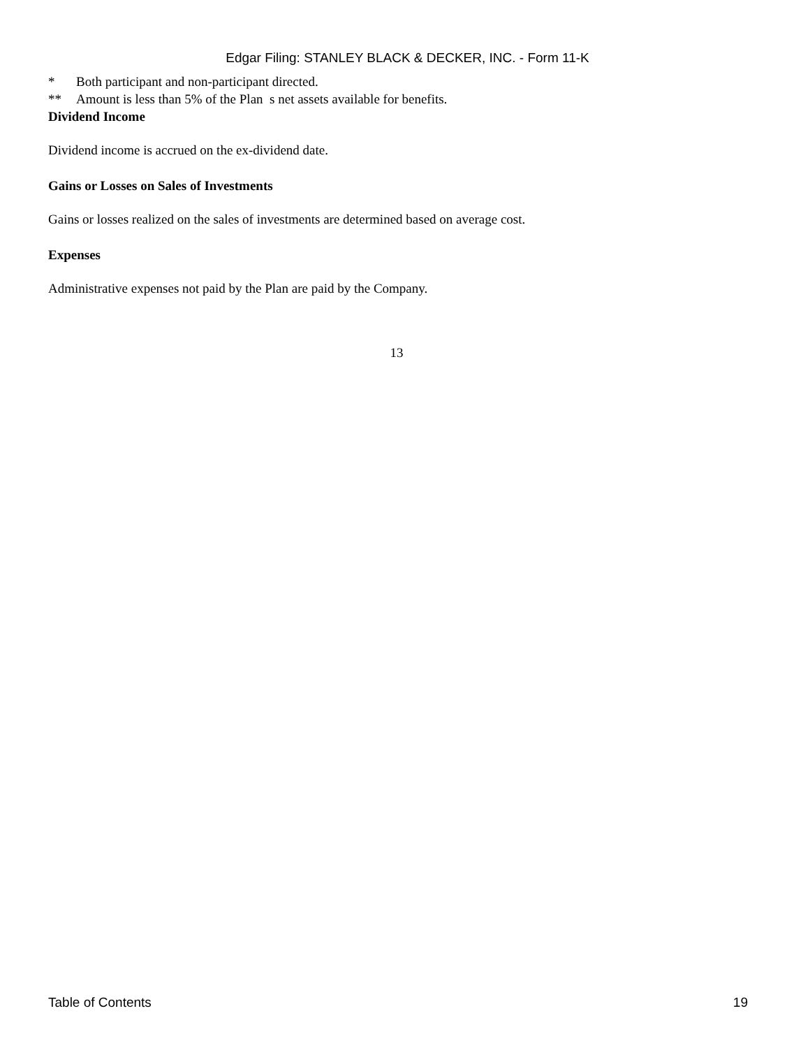Edgar Filing: STANLEY BLACK & DECKER, INC. - Form 11-K
* Both participant and non-participant directed.
** Amount is less than 5% of the Plan s net assets available for benefits.
Dividend Income
Dividend income is accrued on the ex-dividend date.
Gains or Losses on Sales of Investments
Gains or losses realized on the sales of investments are determined based on average cost.
Expenses
Administrative expenses not paid by the Plan are paid by the Company.
13
Table of Contents 19